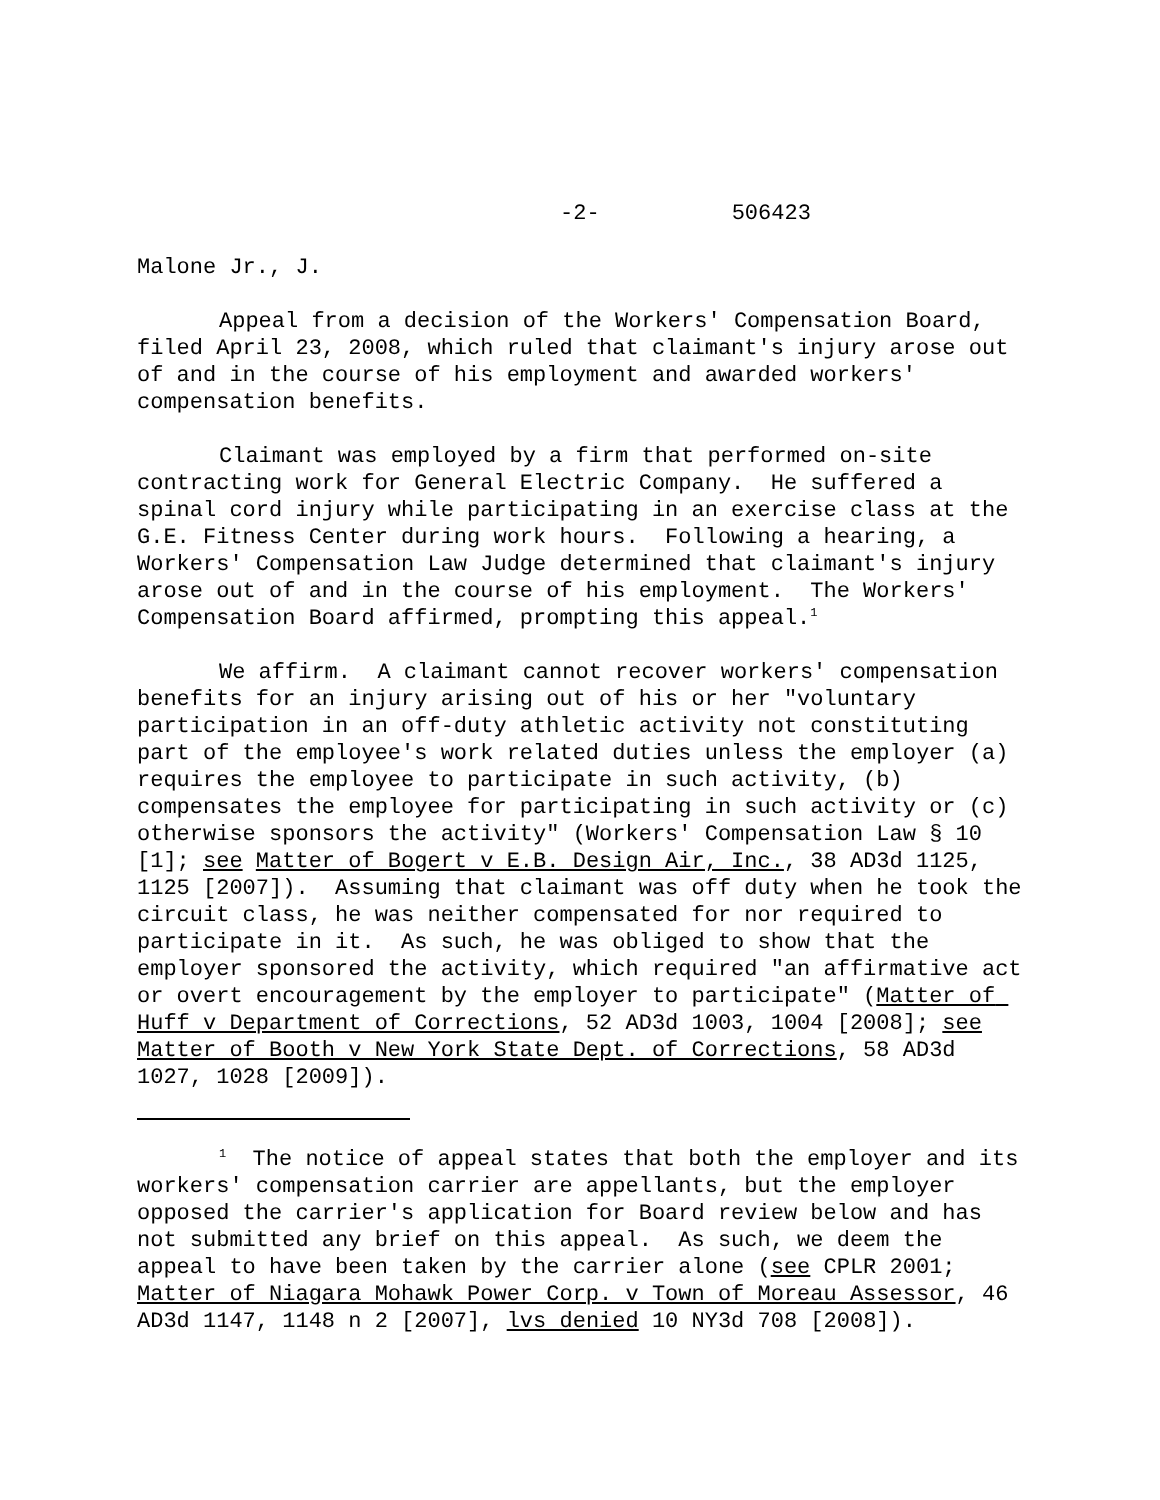-2- 506423
Malone Jr., J.
Appeal from a decision of the Workers' Compensation Board, filed April 23, 2008, which ruled that claimant's injury arose out of and in the course of his employment and awarded workers' compensation benefits.
Claimant was employed by a firm that performed on-site contracting work for General Electric Company. He suffered a spinal cord injury while participating in an exercise class at the G.E. Fitness Center during work hours. Following a hearing, a Workers' Compensation Law Judge determined that claimant's injury arose out of and in the course of his employment. The Workers' Compensation Board affirmed, prompting this appeal.<sup>1</sup>
We affirm. A claimant cannot recover workers' compensation benefits for an injury arising out of his or her "voluntary participation in an off-duty athletic activity not constituting part of the employee's work related duties unless the employer (a) requires the employee to participate in such activity, (b) compensates the employee for participating in such activity or (c) otherwise sponsors the activity" (Workers' Compensation Law § 10 [1]; see Matter of Bogert v E.B. Design Air, Inc., 38 AD3d 1125, 1125 [2007]). Assuming that claimant was off duty when he took the circuit class, he was neither compensated for nor required to participate in it. As such, he was obliged to show that the employer sponsored the activity, which required "an affirmative act or overt encouragement by the employer to participate" (Matter of Huff v Department of Corrections, 52 AD3d 1003, 1004 [2008]; see Matter of Booth v New York State Dept. of Corrections, 58 AD3d 1027, 1028 [2009]).
<sup>1</sup> The notice of appeal states that both the employer and its workers' compensation carrier are appellants, but the employer opposed the carrier's application for Board review below and has not submitted any brief on this appeal. As such, we deem the appeal to have been taken by the carrier alone (see CPLR 2001; Matter of Niagara Mohawk Power Corp. v Town of Moreau Assessor, 46 AD3d 1147, 1148 n 2 [2007], lvs denied 10 NY3d 708 [2008]).